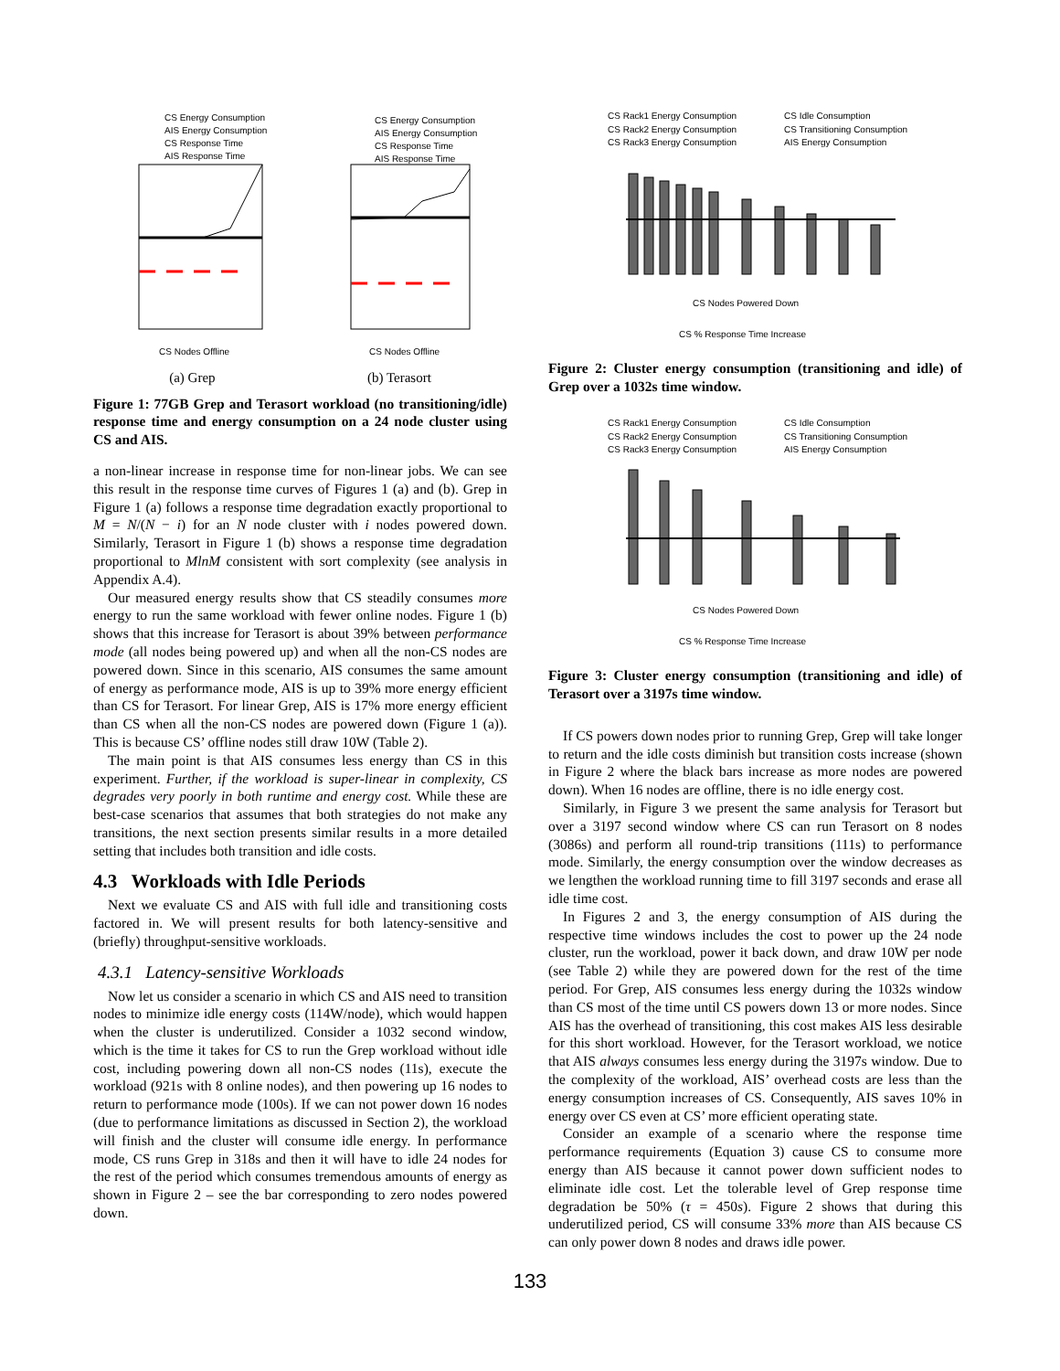CS Energy Consumption
AIS Energy Consumption
CS Response Time
AIS Response Time
CS Energy Consumption
AIS Energy Consumption
CS Response Time
AIS Response Time
CS Nodes Offline
CS Nodes Offline
(a) Grep (b) Terasort
Figure 1: 77GB Grep and Terasort workload (no transitioning/idle) response time and energy consumption on a 24 node cluster using CS and AIS.
a non-linear increase in response time for non-linear jobs. We can see this result in the response time curves of Figures 1 (a) and (b). Grep in Figure 1 (a) follows a response time degradation exactly proportional to M = N/(N − i) for an N node cluster with i nodes powered down. Similarly, Terasort in Figure 1 (b) shows a response time degradation proportional to MlnM consistent with sort complexity (see analysis in Appendix A.4).
Our measured energy results show that CS steadily consumes more energy to run the same workload with fewer online nodes. Figure 1 (b) shows that this increase for Terasort is about 39% between performance mode (all nodes being powered up) and when all the non-CS nodes are powered down. Since in this scenario, AIS consumes the same amount of energy as performance mode, AIS is up to 39% more energy efficient than CS for Terasort. For linear Grep, AIS is 17% more energy efficient than CS when all the non-CS nodes are powered down (Figure 1 (a)). This is because CS’ offline nodes still draw 10W (Table 2).
The main point is that AIS consumes less energy than CS in this experiment. Further, if the workload is super-linear in complexity, CS degrades very poorly in both runtime and energy cost. While these are best-case scenarios that assumes that both strategies do not make any transitions, the next section presents similar results in a more detailed setting that includes both transition and idle costs.
4.3 Workloads with Idle Periods
Next we evaluate CS and AIS with full idle and transitioning costs factored in. We will present results for both latency-sensitive and (briefly) throughput-sensitive workloads.
4.3.1 Latency-sensitive Workloads
Now let us consider a scenario in which CS and AIS need to transition nodes to minimize idle energy costs (114W/node), which would happen when the cluster is underutilized. Consider a 1032 second window, which is the time it takes for CS to run the Grep workload without idle cost, including powering down all non-CS nodes (11s), execute the workload (921s with 8 online nodes), and then powering up 16 nodes to return to performance mode (100s). If we can not power down 16 nodes (due to performance limitations as discussed in Section 2), the workload will finish and the cluster will consume idle energy. In performance mode, CS runs Grep in 318s and then it will have to idle 24 nodes for the rest of the period which consumes tremendous amounts of energy as shown in Figure 2 – see the bar corresponding to zero nodes powered down.
CS Rack1 Energy Consumption
CS Idle Consumption
CS Rack2 Energy Consumption
CS Transitioning Consumption
CS Rack3 Energy Consumption
AIS Energy Consumption
CS Nodes Powered Down
CS % Response Time Increase
Figure 2: Cluster energy consumption (transitioning and idle) of Grep over a 1032s time window.
CS Rack1 Energy Consumption
CS Idle Consumption
CS Rack2 Energy Consumption
CS Transitioning Consumption
CS Rack3 Energy Consumption
AIS Energy Consumption
CS Nodes Powered Down
CS % Response Time Increase
Figure 3: Cluster energy consumption (transitioning and idle) of Terasort over a 3197s time window.
If CS powers down nodes prior to running Grep, Grep will take longer to return and the idle costs diminish but transition costs increase (shown in Figure 2 where the black bars increase as more nodes are powered down). When 16 nodes are offline, there is no idle energy cost.
Similarly, in Figure 3 we present the same analysis for Terasort but over a 3197 second window where CS can run Terasort on 8 nodes (3086s) and perform all round-trip transitions (111s) to performance mode. Similarly, the energy consumption over the window decreases as we lengthen the workload running time to fill 3197 seconds and erase all idle time cost.
In Figures 2 and 3, the energy consumption of AIS during the respective time windows includes the cost to power up the 24 node cluster, run the workload, power it back down, and draw 10W per node (see Table 2) while they are powered down for the rest of the time period. For Grep, AIS consumes less energy during the 1032s window than CS most of the time until CS powers down 13 or more nodes. Since AIS has the overhead of transitioning, this cost makes AIS less desirable for this short workload. However, for the Terasort workload, we notice that AIS always consumes less energy during the 3197s window. Due to the complexity of the workload, AIS’ overhead costs are less than the energy consumption increases of CS. Consequently, AIS saves 10% in energy over CS even at CS’ more efficient operating state.
Consider an example of a scenario where the response time performance requirements (Equation 3) cause CS to consume more energy than AIS because it cannot power down sufficient nodes to eliminate idle cost. Let the tolerable level of Grep response time degradation be 50% (τ = 450s). Figure 2 shows that during this underutilized period, CS will consume 33% more than AIS because CS can only power down 8 nodes and draws idle power.
133